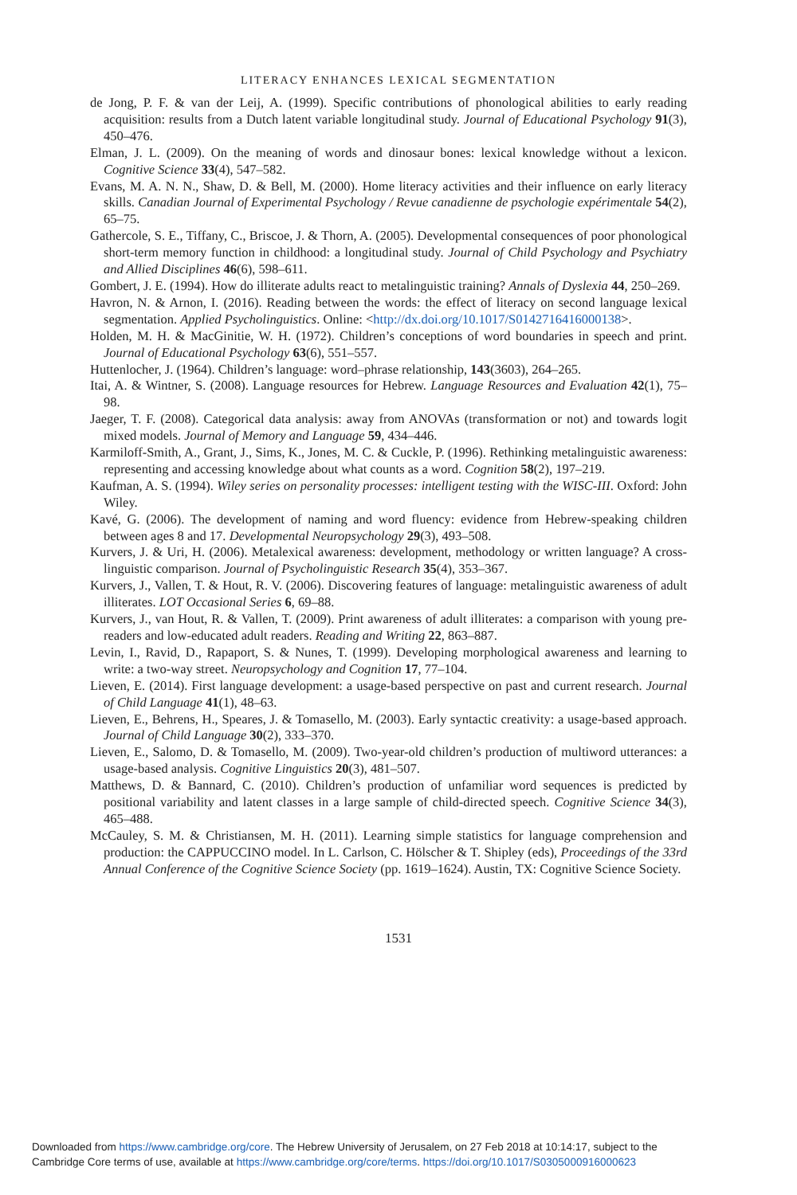LITERACY ENHANCES LEXICAL SEGMENTATION
de Jong, P. F. & van der Leij, A. (1999). Specific contributions of phonological abilities to early reading acquisition: results from a Dutch latent variable longitudinal study. Journal of Educational Psychology 91(3), 450–476.
Elman, J. L. (2009). On the meaning of words and dinosaur bones: lexical knowledge without a lexicon. Cognitive Science 33(4), 547–582.
Evans, M. A. N. N., Shaw, D. & Bell, M. (2000). Home literacy activities and their influence on early literacy skills. Canadian Journal of Experimental Psychology / Revue canadienne de psychologie expérimentale 54(2), 65–75.
Gathercole, S. E., Tiffany, C., Briscoe, J. & Thorn, A. (2005). Developmental consequences of poor phonological short-term memory function in childhood: a longitudinal study. Journal of Child Psychology and Psychiatry and Allied Disciplines 46(6), 598–611.
Gombert, J. E. (1994). How do illiterate adults react to metalinguistic training? Annals of Dyslexia 44, 250–269.
Havron, N. & Arnon, I. (2016). Reading between the words: the effect of literacy on second language lexical segmentation. Applied Psycholinguistics. Online: <http://dx.doi.org/10.1017/S0142716416000138>.
Holden, M. H. & MacGinitie, W. H. (1972). Children’s conceptions of word boundaries in speech and print. Journal of Educational Psychology 63(6), 551–557.
Huttenlocher, J. (1964). Children’s language: word–phrase relationship, 143(3603), 264–265.
Itai, A. & Wintner, S. (2008). Language resources for Hebrew. Language Resources and Evaluation 42(1), 75–98.
Jaeger, T. F. (2008). Categorical data analysis: away from ANOVAs (transformation or not) and towards logit mixed models. Journal of Memory and Language 59, 434–446.
Karmiloff-Smith, A., Grant, J., Sims, K., Jones, M. C. & Cuckle, P. (1996). Rethinking metalinguistic awareness: representing and accessing knowledge about what counts as a word. Cognition 58(2), 197–219.
Kaufman, A. S. (1994). Wiley series on personality processes: intelligent testing with the WISC-III. Oxford: John Wiley.
Kavé, G. (2006). The development of naming and word fluency: evidence from Hebrew-speaking children between ages 8 and 17. Developmental Neuropsychology 29(3), 493–508.
Kurvers, J. & Uri, H. (2006). Metalexical awareness: development, methodology or written language? A cross-linguistic comparison. Journal of Psycholinguistic Research 35(4), 353–367.
Kurvers, J., Vallen, T. & Hout, R. V. (2006). Discovering features of language: metalinguistic awareness of adult illiterates. LOT Occasional Series 6, 69–88.
Kurvers, J., van Hout, R. & Vallen, T. (2009). Print awareness of adult illiterates: a comparison with young pre-readers and low-educated adult readers. Reading and Writing 22, 863–887.
Levin, I., Ravid, D., Rapaport, S. & Nunes, T. (1999). Developing morphological awareness and learning to write: a two-way street. Neuropsychology and Cognition 17, 77–104.
Lieven, E. (2014). First language development: a usage-based perspective on past and current research. Journal of Child Language 41(1), 48–63.
Lieven, E., Behrens, H., Speares, J. & Tomasello, M. (2003). Early syntactic creativity: a usage-based approach. Journal of Child Language 30(2), 333–370.
Lieven, E., Salomo, D. & Tomasello, M. (2009). Two-year-old children’s production of multiword utterances: a usage-based analysis. Cognitive Linguistics 20(3), 481–507.
Matthews, D. & Bannard, C. (2010). Children’s production of unfamiliar word sequences is predicted by positional variability and latent classes in a large sample of child-directed speech. Cognitive Science 34(3), 465–488.
McCauley, S. M. & Christiansen, M. H. (2011). Learning simple statistics for language comprehension and production: the CAPPUCCINO model. In L. Carlson, C. Hölscher & T. Shipley (eds), Proceedings of the 33rd Annual Conference of the Cognitive Science Society (pp. 1619–1624). Austin, TX: Cognitive Science Society.
1531
Downloaded from https://www.cambridge.org/core. The Hebrew University of Jerusalem, on 27 Feb 2018 at 10:14:17, subject to the
Cambridge Core terms of use, available at https://www.cambridge.org/core/terms. https://doi.org/10.1017/S0305000916000623